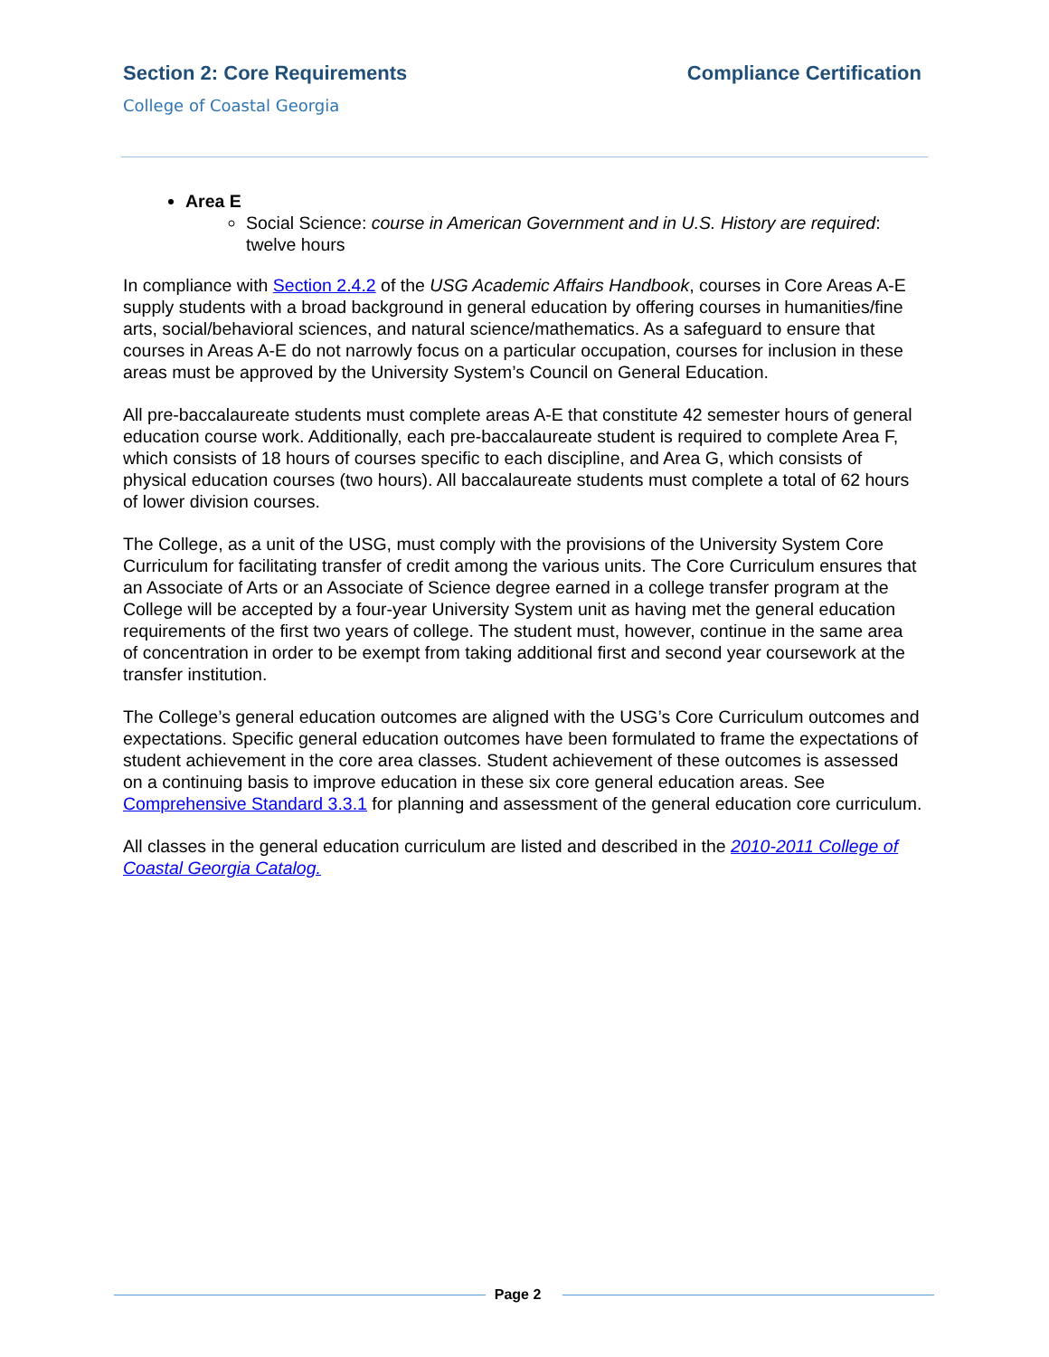Section 2: Core Requirements Compliance Certification
College of Coastal Georgia
Area E
Social Science: course in American Government and in U.S. History are required: twelve hours
In compliance with Section 2.4.2 of the USG Academic Affairs Handbook, courses in Core Areas A-E supply students with a broad background in general education by offering courses in humanities/fine arts, social/behavioral sciences, and natural science/mathematics. As a safeguard to ensure that courses in Areas A-E do not narrowly focus on a particular occupation, courses for inclusion in these areas must be approved by the University System’s Council on General Education.
All pre-baccalaureate students must complete areas A-E that constitute 42 semester hours of general education course work. Additionally, each pre-baccalaureate student is required to complete Area F, which consists of 18 hours of courses specific to each discipline, and Area G, which consists of physical education courses (two hours). All baccalaureate students must complete a total of 62 hours of lower division courses.
The College, as a unit of the USG, must comply with the provisions of the University System Core Curriculum for facilitating transfer of credit among the various units. The Core Curriculum ensures that an Associate of Arts or an Associate of Science degree earned in a college transfer program at the College will be accepted by a four-year University System unit as having met the general education requirements of the first two years of college. The student must, however, continue in the same area of concentration in order to be exempt from taking additional first and second year coursework at the transfer institution.
The College’s general education outcomes are aligned with the USG’s Core Curriculum outcomes and expectations. Specific general education outcomes have been formulated to frame the expectations of student achievement in the core area classes. Student achievement of these outcomes is assessed on a continuing basis to improve education in these six core general education areas. See Comprehensive Standard 3.3.1 for planning and assessment of the general education core curriculum.
All classes in the general education curriculum are listed and described in the 2010-2011 College of Coastal Georgia Catalog.
Page 2